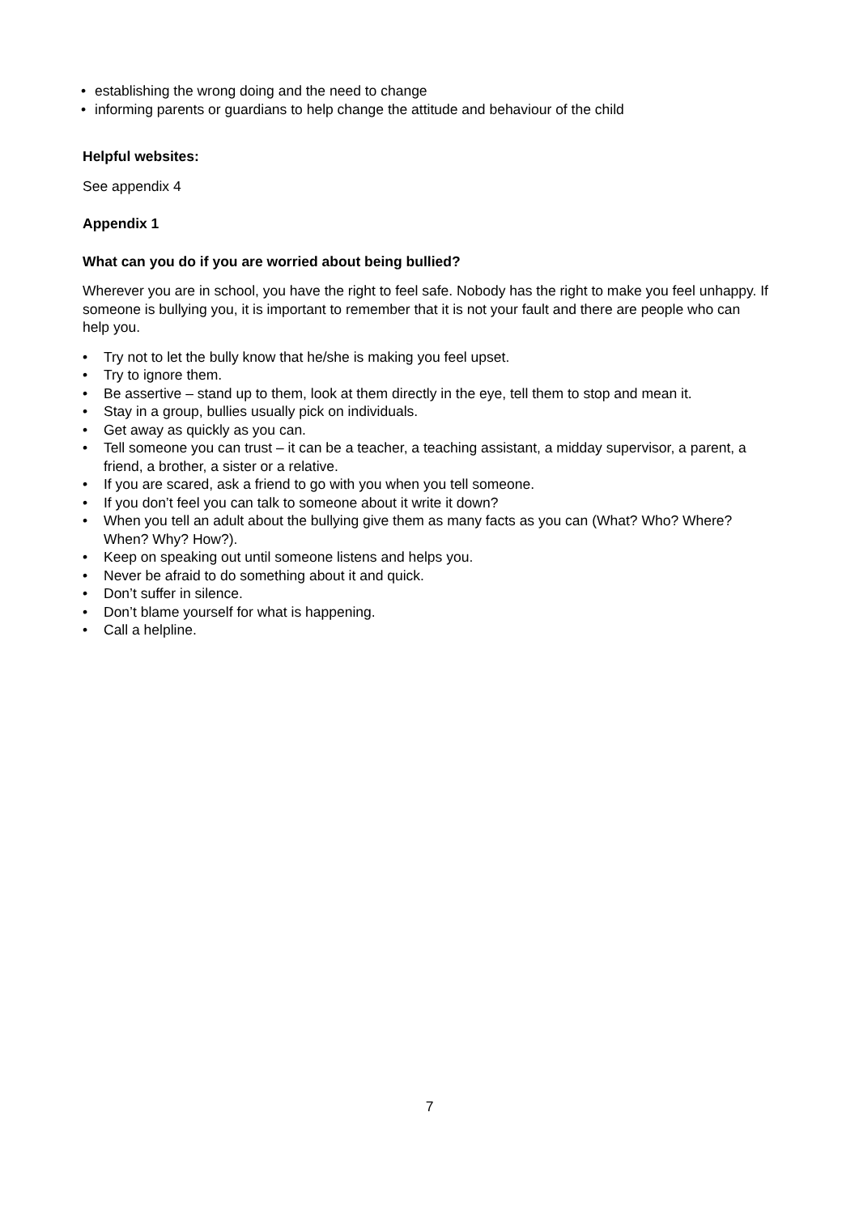• establishing the wrong doing and the need to change
• informing parents or guardians to help change the attitude and behaviour of the child
Helpful websites:
See appendix 4
Appendix 1
What can you do if you are worried about being bullied?
Wherever you are in school, you have the right to feel safe. Nobody has the right to make you feel unhappy. If someone is bullying you, it is important to remember that it is not your fault and there are people who can help you.
• Try not to let the bully know that he/she is making you feel upset.
• Try to ignore them.
• Be assertive – stand up to them, look at them directly in the eye, tell them to stop and mean it.
• Stay in a group, bullies usually pick on individuals.
• Get away as quickly as you can.
• Tell someone you can trust – it can be a teacher, a teaching assistant, a midday supervisor, a parent, a friend, a brother, a sister or a relative.
• If you are scared, ask a friend to go with you when you tell someone.
• If you don’t feel you can talk to someone about it write it down?
• When you tell an adult about the bullying give them as many facts as you can (What? Who? Where? When? Why? How?).
• Keep on speaking out until someone listens and helps you.
• Never be afraid to do something about it and quick.
• Don’t suffer in silence.
• Don’t blame yourself for what is happening.
• Call a helpline.
7